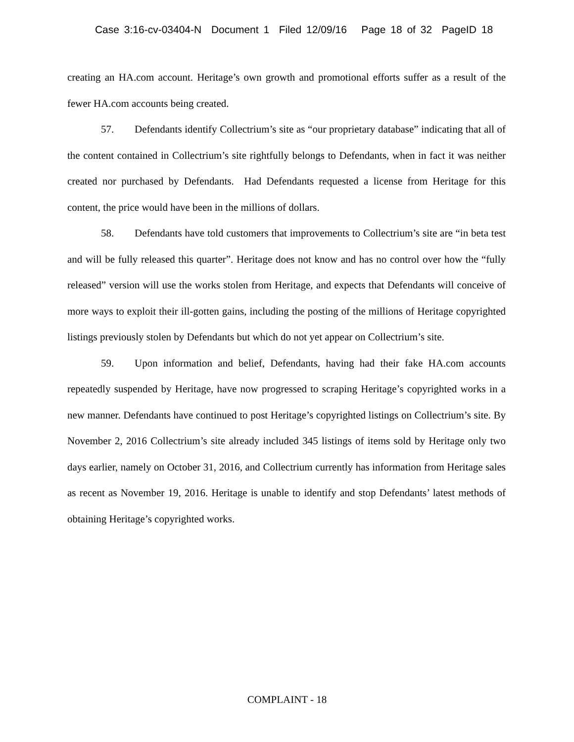Case 3:16-cv-03404-N Document 1 Filed 12/09/16 Page 18 of 32 PageID 18
creating an HA.com account. Heritage’s own growth and promotional efforts suffer as a result of the fewer HA.com accounts being created.
57. Defendants identify Collectrium’s site as “our proprietary database” indicating that all of the content contained in Collectrium’s site rightfully belongs to Defendants, when in fact it was neither created nor purchased by Defendants. Had Defendants requested a license from Heritage for this content, the price would have been in the millions of dollars.
58. Defendants have told customers that improvements to Collectrium’s site are “in beta test and will be fully released this quarter”. Heritage does not know and has no control over how the “fully released” version will use the works stolen from Heritage, and expects that Defendants will conceive of more ways to exploit their ill-gotten gains, including the posting of the millions of Heritage copyrighted listings previously stolen by Defendants but which do not yet appear on Collectrium’s site.
59. Upon information and belief, Defendants, having had their fake HA.com accounts repeatedly suspended by Heritage, have now progressed to scraping Heritage’s copyrighted works in a new manner. Defendants have continued to post Heritage’s copyrighted listings on Collectrium’s site. By November 2, 2016 Collectrium’s site already included 345 listings of items sold by Heritage only two days earlier, namely on October 31, 2016, and Collectrium currently has information from Heritage sales as recent as November 19, 2016. Heritage is unable to identify and stop Defendants’ latest methods of obtaining Heritage’s copyrighted works.
COMPLAINT - 18